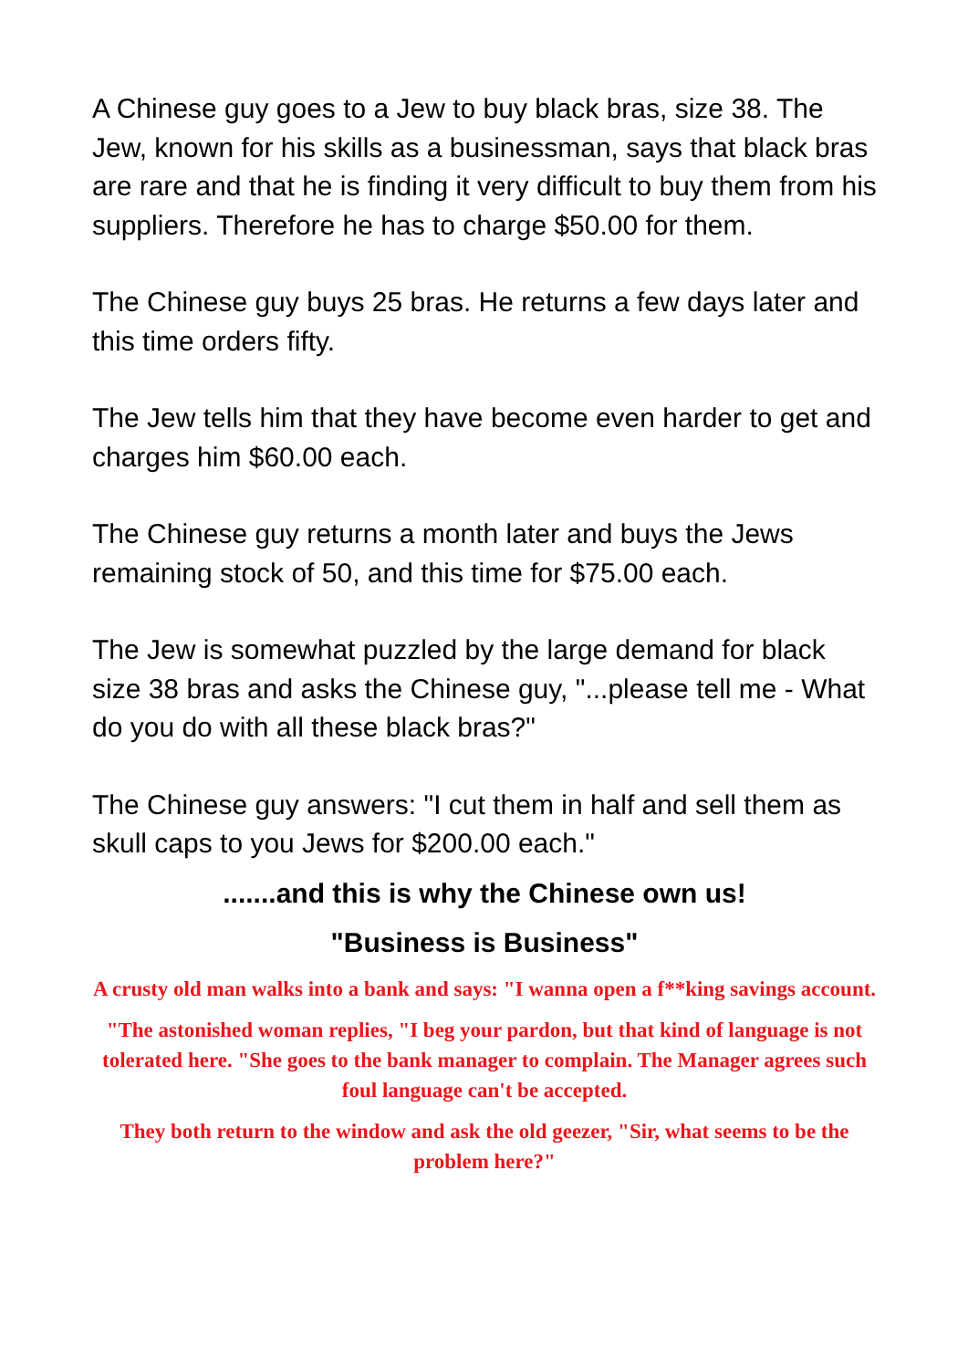A Chinese guy goes to a Jew to buy black bras, size 38. The Jew, known for his skills as a businessman, says that black bras are rare and that he is finding it very difficult to buy them from his suppliers. Therefore he has to charge $50.00 for them.
The Chinese guy buys 25 bras. He returns a few days later and this time orders fifty.
The Jew tells him that they have become even harder to get and charges him $60.00 each.
The Chinese guy returns a month later and buys the Jews remaining stock of 50, and this time for $75.00 each.
The Jew is somewhat puzzled by the large demand for black size 38 bras and asks the Chinese guy, "...please tell me - What do you do with all these black bras?"
The Chinese guy answers: "I cut them in half and sell them as skull caps to you Jews for $200.00 each."
.......and this is why the Chinese own us!
"Business is Business"
A crusty old man walks into a bank and says: "I wanna open a f**king savings account.
"The astonished woman replies, "I beg your pardon, but that kind of language is not tolerated here. "She goes to the bank manager to complain. The Manager agrees such foul language can't be accepted.
They both return to the window and ask the old geezer, "Sir, what seems to be the problem here?"